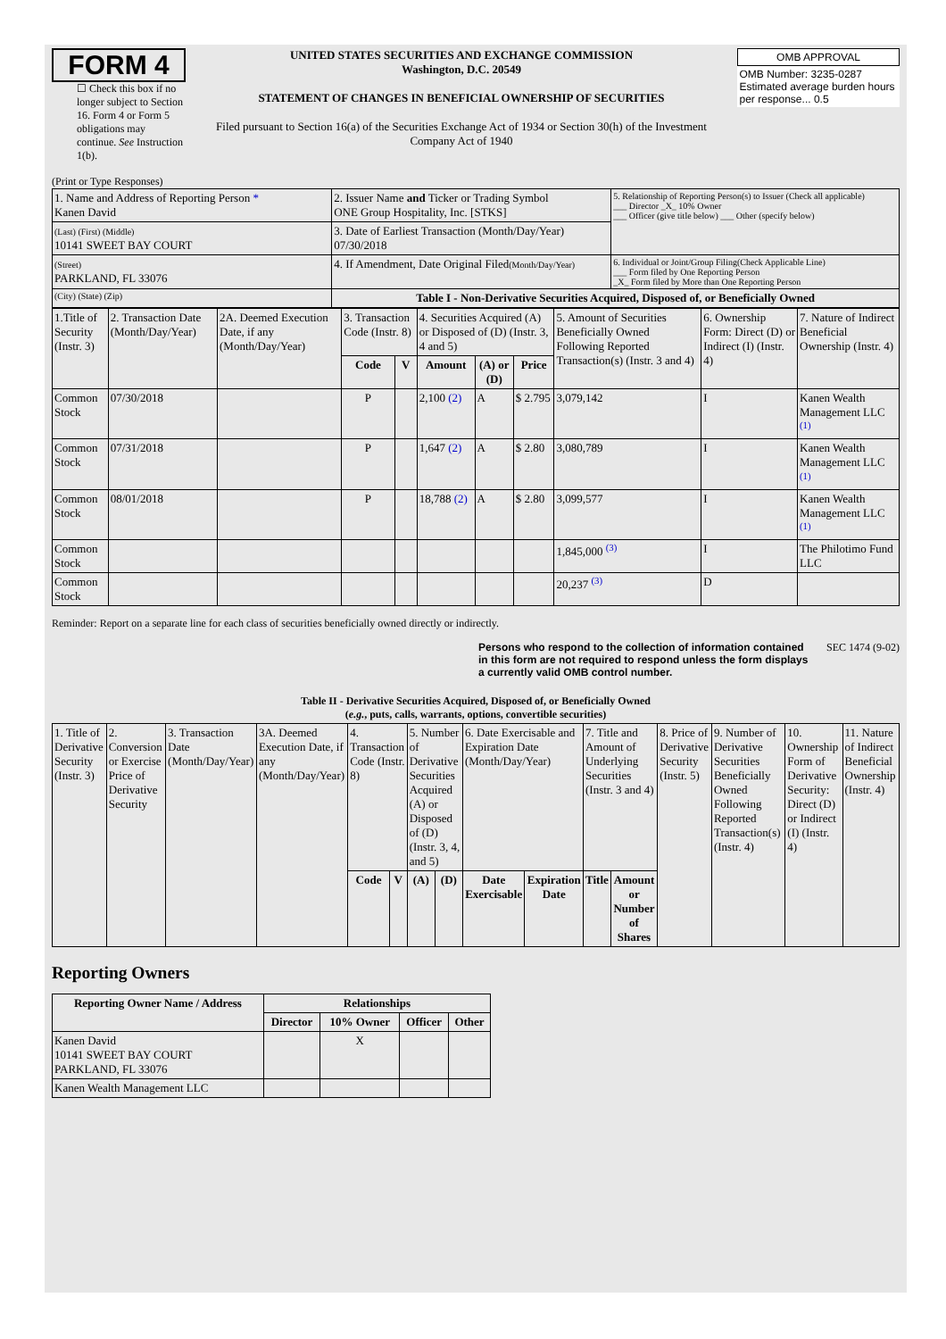FORM 4
☐ Check this box if no longer subject to Section 16. Form 4 or Form 5 obligations may continue. See Instruction 1(b).
UNITED STATES SECURITIES AND EXCHANGE COMMISSION
Washington, D.C. 20549
STATEMENT OF CHANGES IN BENEFICIAL OWNERSHIP OF SECURITIES
Filed pursuant to Section 16(a) of the Securities Exchange Act of 1934 or Section 30(h) of the Investment Company Act of 1940
| OMB APPROVAL |
| OMB Number: 3235-0287 Estimated average burden hours per response... 0.5 |
(Print or Type Responses)
| 1. Name and Address of Reporting Person * Kanen David | 2. Issuer Name and Ticker or Trading Symbol ONE Group Hospitality, Inc. [STKS] | 5. Relationship of Reporting Person(s) to Issuer (Check all applicable) ___ Director _X_ 10% Owner ___ Officer (give title below) ___ Other (specify below) |
| (Last) (First) (Middle) 10141 SWEET BAY COURT | 3. Date of Earliest Transaction (Month/Day/Year) 07/30/2018 | |
| (Street) PARKLAND, FL 33076 | 4. If Amendment, Date Original Filed (Month/Day/Year) | 6. Individual or Joint/Group Filing(Check Applicable Line) ___ Form filed by One Reporting Person _X_ Form filed by More than One Reporting Person |
| (City) (State) (Zip) | Table I - Non-Derivative Securities Acquired, Disposed of, or Beneficially Owned | |
| 1.Title of Security (Instr. 3) | 2. Transaction Date (Month/Day/Year) | 2A. Deemed Execution Date, if any (Month/Day/Year) | 3. Transaction Code (Instr. 8) | | 4. Securities Acquired (A) or Disposed of (D) (Instr. 3, 4 and 5) | | | 5. Amount of Securities Beneficially Owned Following Reported Transaction(s) (Instr. 3 and 4) | 6. Ownership Form: Direct (D) or Indirect (I) (Instr. 4) | 7. Nature of Indirect Beneficial Ownership (Instr. 4) |
| | | | Code | V | Amount | (A) or (D) | Price | | | |
| Common Stock | 07/30/2018 | | P | | 2,100 (2) | A | $ 2.795 | 3,079,142 | I | Kanen Wealth Management LLC <sup>(1)</sup> |
| Common Stock | 07/31/2018 | | P | | 1,647 (2) | A | $ 2.80 | 3,080,789 | I | Kanen Wealth Management LLC <sup>(1)</sup> |
| Common Stock | 08/01/2018 | | P | | 18,788 (2) | A | $ 2.80 | 3,099,577 | I | Kanen Wealth Management LLC <sup>(1)</sup> |
| Common Stock | | | | | | | | 1,845,000 <sup>(3)</sup> | I | The Philotimo Fund LLC |
| Common Stock | | | | | | | | 20,237 <sup>(3)</sup> | D | |
Reminder: Report on a separate line for each class of securities beneficially owned directly or indirectly.
Persons who respond to the collection of information contained in this form are not required to respond unless the form displays a currently valid OMB control number. SEC 1474 (9-02)
Table II - Derivative Securities Acquired, Disposed of, or Beneficially Owned
(e.g., puts, calls, warrants, options, convertible securities)
| 1. Title of Derivative Security (Instr. 3) | 2. Conversion or Exercise Price of Derivative Security | 3. Transaction Date (Month/Day/Year) | 3A. Deemed Execution Date, if any (Month/Day/Year) | 4. Transaction Code (Instr. 8) | | 5. Number of Derivative Securities Acquired (A) or Disposed of (D) (Instr. 3, 4, and 5) | | 6. Date Exercisable and Expiration Date (Month/Day/Year) | | 7. Title and Amount of Underlying Securities (Instr. 3 and 4) | | 8. Price of Derivative Security (Instr. 5) | 9. Number of Derivative Securities Beneficially Owned Following Reported Transaction(s) (Instr. 4) | 10. Ownership Form of Derivative Security: Direct (D) or Indirect (I) (Instr. 4) | 11. Nature of Indirect Beneficial Ownership (Instr. 4) |
| | | | | Code | V | (A) | (D) | Date Exercisable | Expiration Date | Title | Amount or Number of Shares | | | | |
Reporting Owners
| Reporting Owner Name / Address | Relationships | | | |
| --- | --- | --- | --- | --- |
| | Director | 10% Owner | Officer | Other |
| Kanen David 10141 SWEET BAY COURT PARKLAND, FL 33076 | | X | | |
| Kanen Wealth Management LLC | | | | |